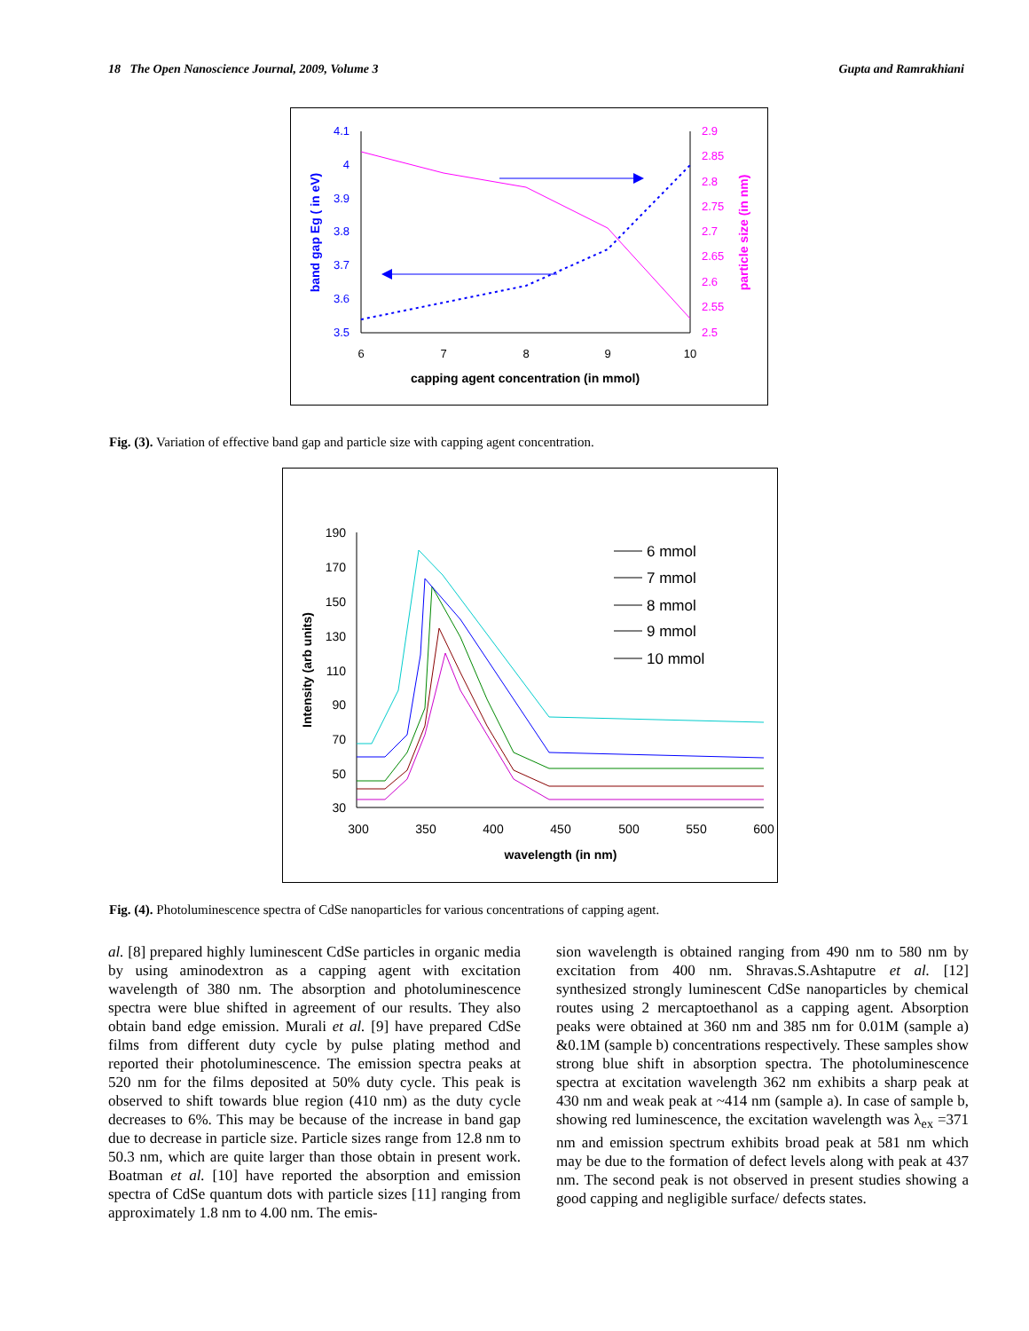18 The Open Nanoscience Journal, 2009, Volume 3 Gupta and Ramrakhiani
4.1
4
3.9
3.8
3.7
3.6
3.5
2.9
2.85
2.8
2.75
2.7
2.65
2.6
2.55
2.5
6
7
8
9
10
capping agent concentration (in mmol)
band gap Eg ( in eV)
particle size (in nm)
Fig. (3). Variation of effective band gap and particle size with capping agent concentration.
190
170
150
130
110
90
70
50
30
300
350
400
450
500
550
600
wavelength (in nm)
Intensity (arb units)
6 mmol
7 mmol
8 mmol
9 mmol
10 mmol
Fig. (4). Photoluminescence spectra of CdSe nanoparticles for various concentrations of capping agent.
al. [8] prepared highly luminescent CdSe particles in organic media by using aminodextron as a capping agent with excitation wavelength of 380 nm. The absorption and photoluminescence spectra were blue shifted in agreement of our results. They also obtain band edge emission. Murali et al. [9] have prepared CdSe films from different duty cycle by pulse plating method and reported their photoluminescence. The emission spectra peaks at 520 nm for the films deposited at 50% duty cycle. This peak is observed to shift towards blue region (410 nm) as the duty cycle decreases to 6%. This may be because of the increase in band gap due to decrease in particle size. Particle sizes range from 12.8 nm to 50.3 nm, which are quite larger than those obtain in present work. Boatman et al. [10] have reported the absorption and emission spectra of CdSe quantum dots with particle sizes [11] ranging from approximately 1.8 nm to 4.00 nm. The emis-
sion wavelength is obtained ranging from 490 nm to 580 nm by excitation from 400 nm. Shravas.S.Ashtaputre et al. [12] synthesized strongly luminescent CdSe nanoparticles by chemical routes using 2 mercaptoethanol as a capping agent. Absorption peaks were obtained at 360 nm and 385 nm for 0.01M (sample a) &0.1M (sample b) concentrations respectively. These samples show strong blue shift in absorption spectra. The photoluminescence spectra at excitation wavelength 362 nm exhibits a sharp peak at 430 nm and weak peak at ~414 nm (sample a). In case of sample b, showing red luminescence, the excitation wavelength was λ<sub>ex</sub> =371 nm and emission spectrum exhibits broad peak at 581 nm which may be due to the formation of defect levels along with peak at 437 nm. The second peak is not observed in present studies showing a good capping and negligible surface/ defects states.